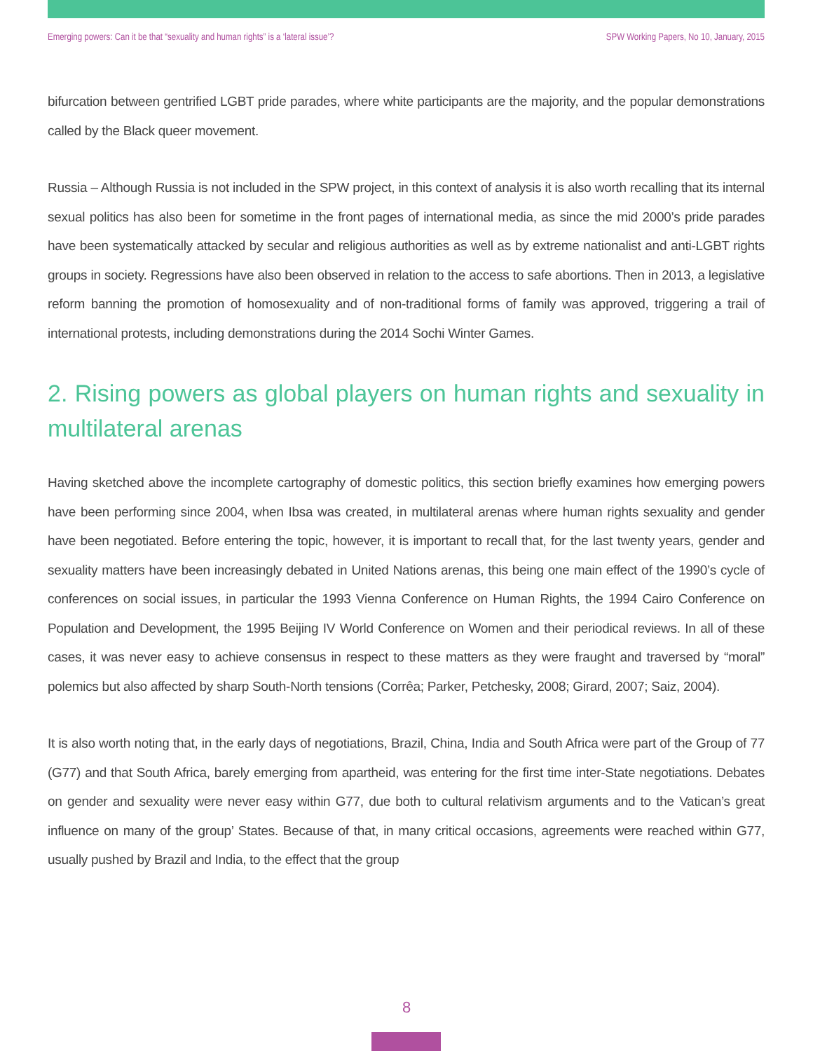Emerging powers: Can it be that “sexuality and human rights” is a ‘lateral issue’? SPW Working Papers, No 10, January, 2015
bifurcation between gentrified LGBT pride parades, where white participants are the majority, and the popular demonstrations called by the Black queer movement.
Russia – Although Russia is not included in the SPW project, in this context of analysis it is also worth recalling that its internal sexual politics has also been for sometime in the front pages of international media, as since the mid 2000’s pride parades have been systematically attacked by secular and religious authorities as well as by extreme nationalist and anti-LGBT rights groups in society. Regressions have also been observed in relation to the access to safe abortions. Then in 2013, a legislative reform banning the promotion of homosexuality and of non-traditional forms of family was approved, triggering a trail of international protests, including demonstrations during the 2014 Sochi Winter Games.
2. Rising powers as global players on human rights and sexuality in multilateral arenas
Having sketched above the incomplete cartography of domestic politics, this section briefly examines how emerging powers have been performing since 2004, when Ibsa was created, in multilateral arenas where human rights sexuality and gender have been negotiated. Before entering the topic, however, it is important to recall that, for the last twenty years, gender and sexuality matters have been increasingly debated in United Nations arenas, this being one main effect of the 1990’s cycle of conferences on social issues, in particular the 1993 Vienna Conference on Human Rights, the 1994 Cairo Conference on Population and Development, the 1995 Beijing IV World Conference on Women and their periodical reviews. In all of these cases, it was never easy to achieve consensus in respect to these matters as they were fraught and traversed by “moral” polemics but also affected by sharp South-North tensions (Corrêa; Parker, Petchesky, 2008; Girard, 2007; Saiz, 2004).
It is also worth noting that, in the early days of negotiations, Brazil, China, India and South Africa were part of the Group of 77 (G77) and that South Africa, barely emerging from apartheid, was entering for the first time inter-State negotiations. Debates on gender and sexuality were never easy within G77, due both to cultural relativism arguments and to the Vatican’s great influence on many of the group’ States. Because of that, in many critical occasions, agreements were reached within G77, usually pushed by Brazil and India, to the effect that the group
8